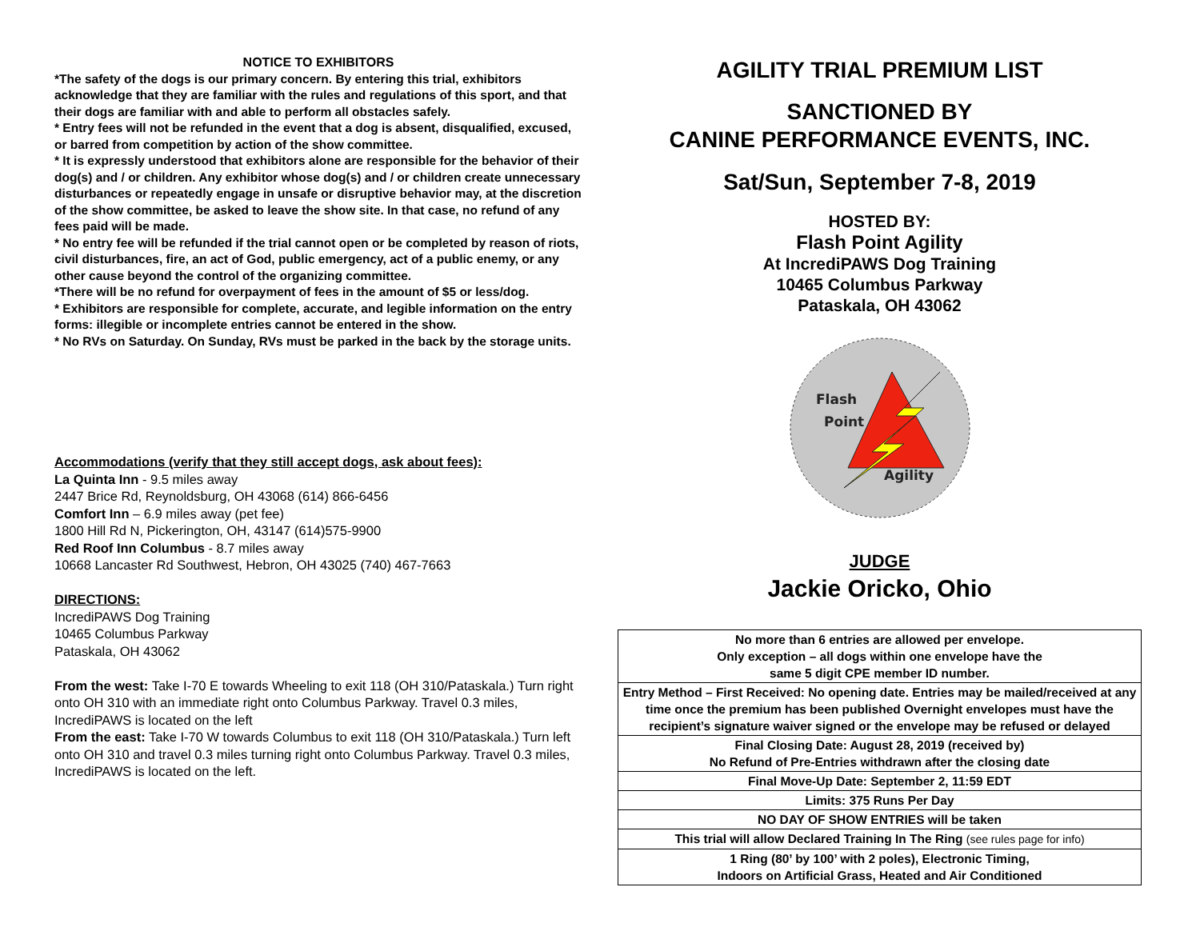NOTICE TO EXHIBITORS
*The safety of the dogs is our primary concern. By entering this trial, exhibitors acknowledge that they are familiar with the rules and regulations of this sport, and that their dogs are familiar with and able to perform all obstacles safely.
* Entry fees will not be refunded in the event that a dog is absent, disqualified, excused, or barred from competition by action of the show committee.
* It is expressly understood that exhibitors alone are responsible for the behavior of their dog(s) and / or children. Any exhibitor whose dog(s) and / or children create unnecessary disturbances or repeatedly engage in unsafe or disruptive behavior may, at the discretion of the show committee, be asked to leave the show site. In that case, no refund of any fees paid will be made.
* No entry fee will be refunded if the trial cannot open or be completed by reason of riots, civil disturbances, fire, an act of God, public emergency, act of a public enemy, or any other cause beyond the control of the organizing committee.
*There will be no refund for overpayment of fees in the amount of $5 or less/dog.
* Exhibitors are responsible for complete, accurate, and legible information on the entry forms: illegible or incomplete entries cannot be entered in the show.
* No RVs on Saturday. On Sunday, RVs must be parked in the back by the storage units.
Accommodations (verify that they still accept dogs, ask about fees):
La Quinta Inn - 9.5 miles away
2447 Brice Rd, Reynoldsburg, OH 43068 (614) 866-6456
Comfort Inn – 6.9 miles away (pet fee)
1800 Hill Rd N, Pickerington, OH, 43147 (614)575-9900
Red Roof Inn Columbus - 8.7 miles away
10668 Lancaster Rd Southwest, Hebron, OH 43025 (740) 467-7663
DIRECTIONS:
IncrediPAWS Dog Training
10465 Columbus Parkway
Pataskala, OH 43062
From the west: Take I-70 E towards Wheeling to exit 118 (OH 310/Pataskala.) Turn right onto OH 310 with an immediate right onto Columbus Parkway. Travel 0.3 miles, IncrediPAWS is located on the left
From the east: Take I-70 W towards Columbus to exit 118 (OH 310/Pataskala.) Turn left onto OH 310 and travel 0.3 miles turning right onto Columbus Parkway. Travel 0.3 miles, IncrediPAWS is located on the left.
AGILITY TRIAL PREMIUM LIST
SANCTIONED BY
CANINE PERFORMANCE EVENTS, INC.
Sat/Sun, September 7-8, 2019
HOSTED BY:
Flash Point Agility
At IncrediPAWS Dog Training
10465 Columbus Parkway
Pataskala, OH 43062
Flash
Point
Agility
JUDGE
Jackie Oricko, Ohio
| No more than 6 entries are allowed per envelope. Only exception – all dogs within one envelope have the same 5 digit CPE member ID number. |
| Entry Method – First Received: No opening date. Entries may be mailed/received at any time once the premium has been published Overnight envelopes must have the recipient’s signature waiver signed or the envelope may be refused or delayed |
| Final Closing Date: August 28, 2019 (received by) No Refund of Pre-Entries withdrawn after the closing date |
| Final Move-Up Date: September 2, 11:59 EDT |
| Limits: 375 Runs Per Day |
| NO DAY OF SHOW ENTRIES will be taken |
| This trial will allow Declared Training In The Ring (see rules page for info) |
| 1 Ring (80’ by 100’ with 2 poles), Electronic Timing, Indoors on Artificial Grass, Heated and Air Conditioned |